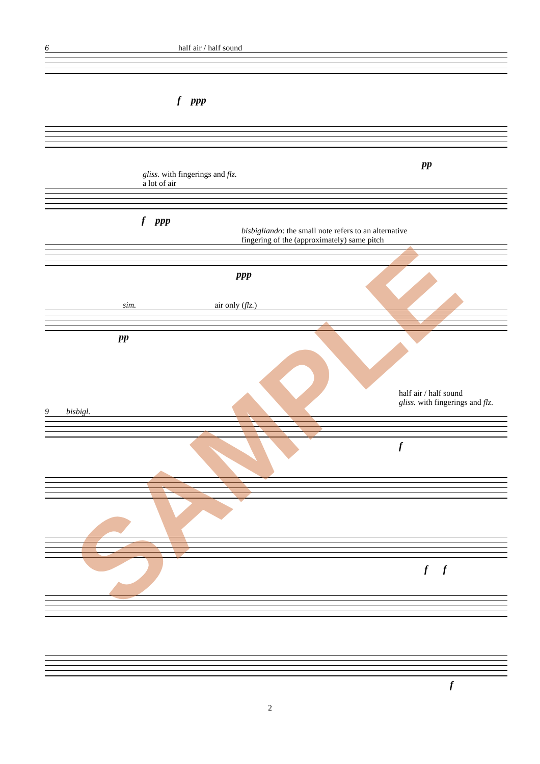6 half air / half sound
f ppp
pp
gliss. with fingerings and flz.
a lot of air
f ppp
bisbigliando: the small note refers to an alternative
fingering of the (approximately) same pitch
ppp
sim. air only (flz.)
pp
half air / half sound
gliss. with fingerings and flz.
9 bisbigl.
f
f f
f
2
SAMPLE